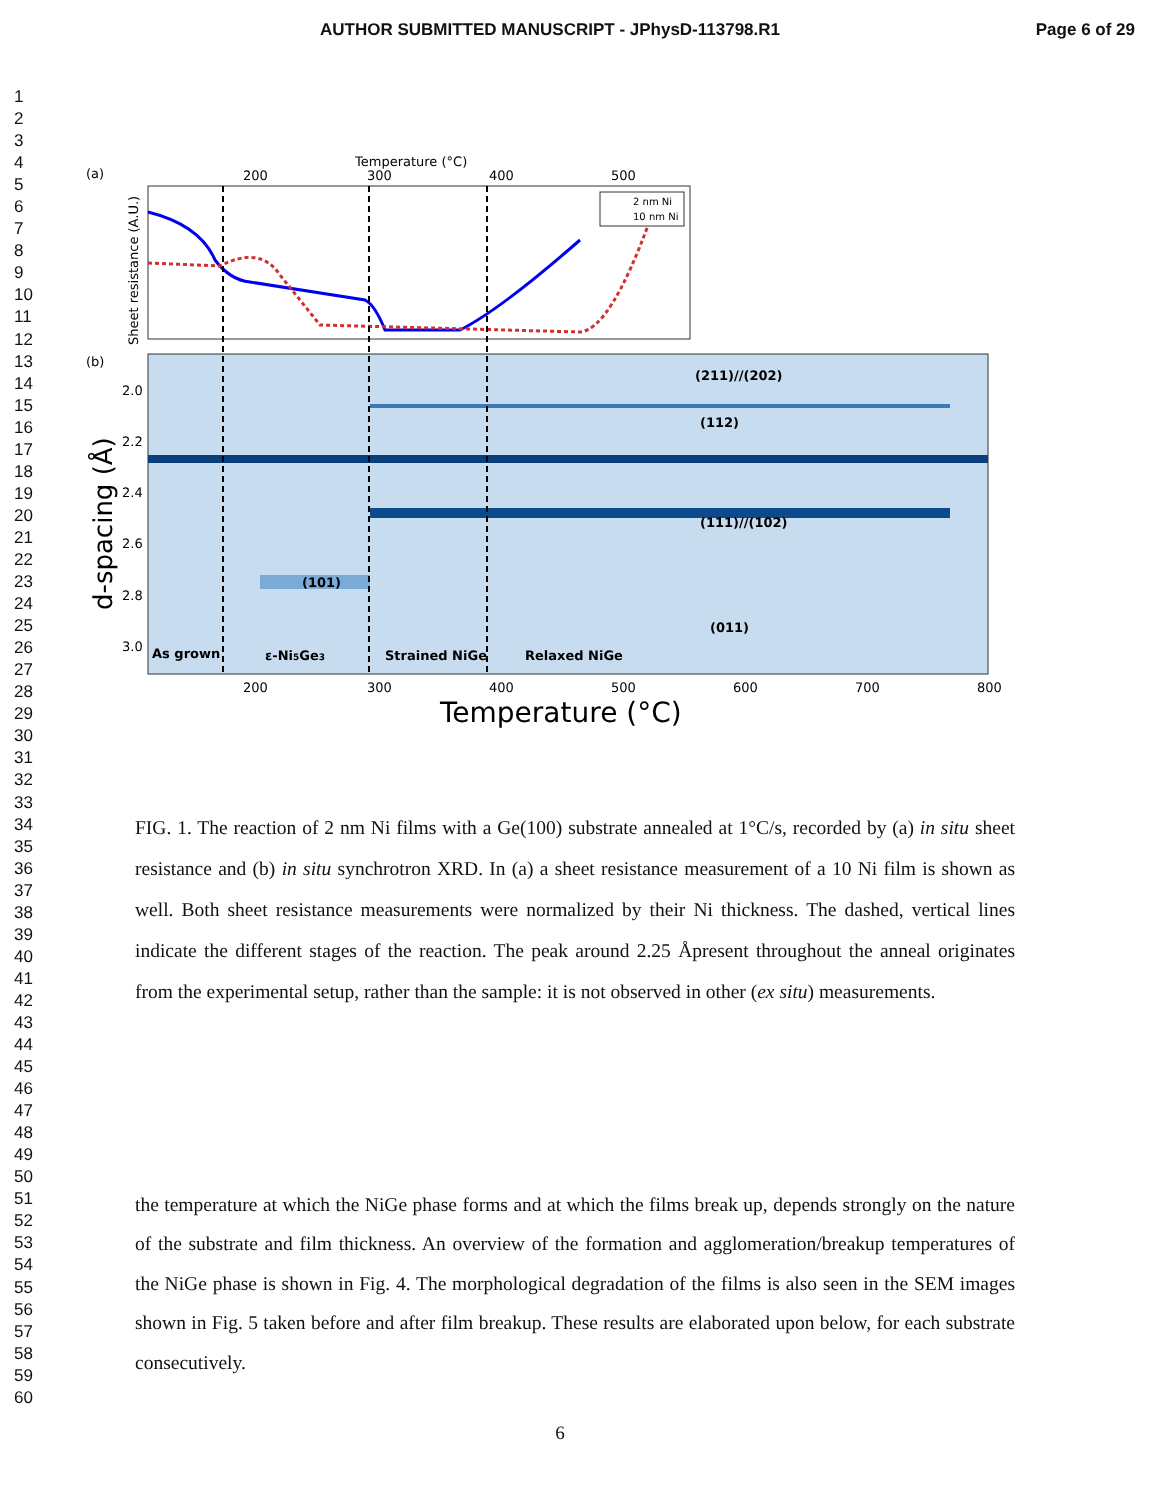AUTHOR SUBMITTED MANUSCRIPT - JPhysD-113798.R1 Page 6 of 29
1
2
3
4
5
6
7
8
9
10
11
12
13
14
15
16
17
18
19
20
21
22
23
24
25
26
27
28
29
30
31
32
33
34
35
36
37
38
39
40
41
42
43
44
45
46
47
48
49
50
51
52
53
54
55
56
57
58
59
60
(a)
Temperature (°C)
200
300
400
500
Sheet resistance (A.U.)
2 nm Ni
10 nm Ni
(b)
(211)//(202)
(112)
(111)//(102)
(101)
(011)
As grown
ε-Ni5Ge3
Strained NiGe
Relaxed NiGe
2.0
2.2
2.4
2.6
2.8
3.0
d-spacing (Å)
200
300
400
500
600
700
800
Temperature (°C)
FIG. 1. The reaction of 2 nm Ni films with a Ge(100) substrate annealed at 1°C/s, recorded by (a) in situ sheet resistance and (b) in situ synchrotron XRD. In (a) a sheet resistance measurement of a 10 Ni film is shown as well. Both sheet resistance measurements were normalized by their Ni thickness. The dashed, vertical lines indicate the different stages of the reaction. The peak around 2.25 Åpresent throughout the anneal originates from the experimental setup, rather than the sample: it is not observed in other (ex situ) measurements.
the temperature at which the NiGe phase forms and at which the films break up, depends strongly on the nature of the substrate and film thickness. An overview of the formation and agglomeration/breakup temperatures of the NiGe phase is shown in Fig. 4. The morphological degradation of the films is also seen in the SEM images shown in Fig. 5 taken before and after film breakup. These results are elaborated upon below, for each substrate consecutively.
6